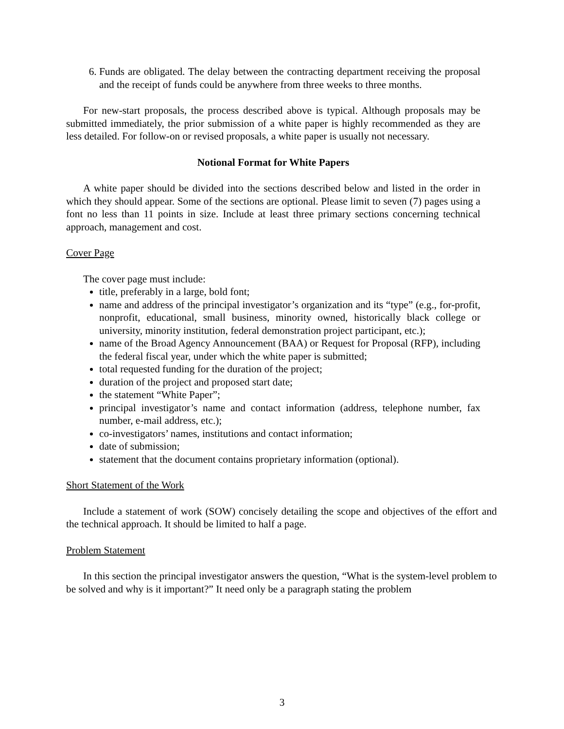6. Funds are obligated. The delay between the contracting department receiving the proposal and the receipt of funds could be anywhere from three weeks to three months.
For new-start proposals, the process described above is typical. Although proposals may be submitted immediately, the prior submission of a white paper is highly recommended as they are less detailed. For follow-on or revised proposals, a white paper is usually not necessary.
Notional Format for White Papers
A white paper should be divided into the sections described below and listed in the order in which they should appear. Some of the sections are optional. Please limit to seven (7) pages using a font no less than 11 points in size. Include at least three primary sections concerning technical approach, management and cost.
Cover Page
The cover page must include:
title, preferably in a large, bold font;
name and address of the principal investigator’s organization and its “type” (e.g., for-profit, nonprofit, educational, small business, minority owned, historically black college or university, minority institution, federal demonstration project participant, etc.);
name of the Broad Agency Announcement (BAA) or Request for Proposal (RFP), including the federal fiscal year, under which the white paper is submitted;
total requested funding for the duration of the project;
duration of the project and proposed start date;
the statement “White Paper”;
principal investigator’s name and contact information (address, telephone number, fax number, e-mail address, etc.);
co-investigators’ names, institutions and contact information;
date of submission;
statement that the document contains proprietary information (optional).
Short Statement of the Work
Include a statement of work (SOW) concisely detailing the scope and objectives of the effort and the technical approach. It should be limited to half a page.
Problem Statement
In this section the principal investigator answers the question, “What is the system-level problem to be solved and why is it important?” It need only be a paragraph stating the problem
3